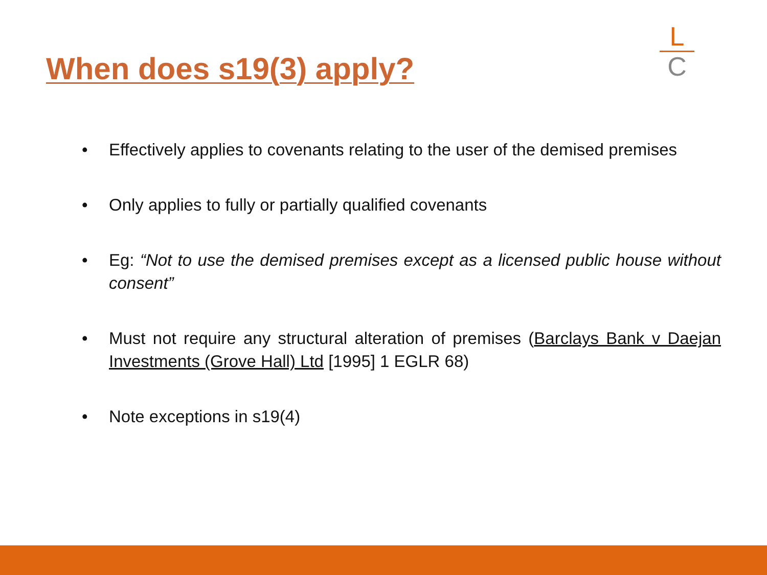When does s19(3) apply?
L
C
• Effectively applies to covenants relating to the user of the demised premises
• Only applies to fully or partially qualified covenants
• Eg: “Not to use the demised premises except as a licensed public house without consent”
• Must not require any structural alteration of premises (Barclays Bank v Daejan Investments (Grove Hall) Ltd [1995] 1 EGLR 68)
• Note exceptions in s19(4)